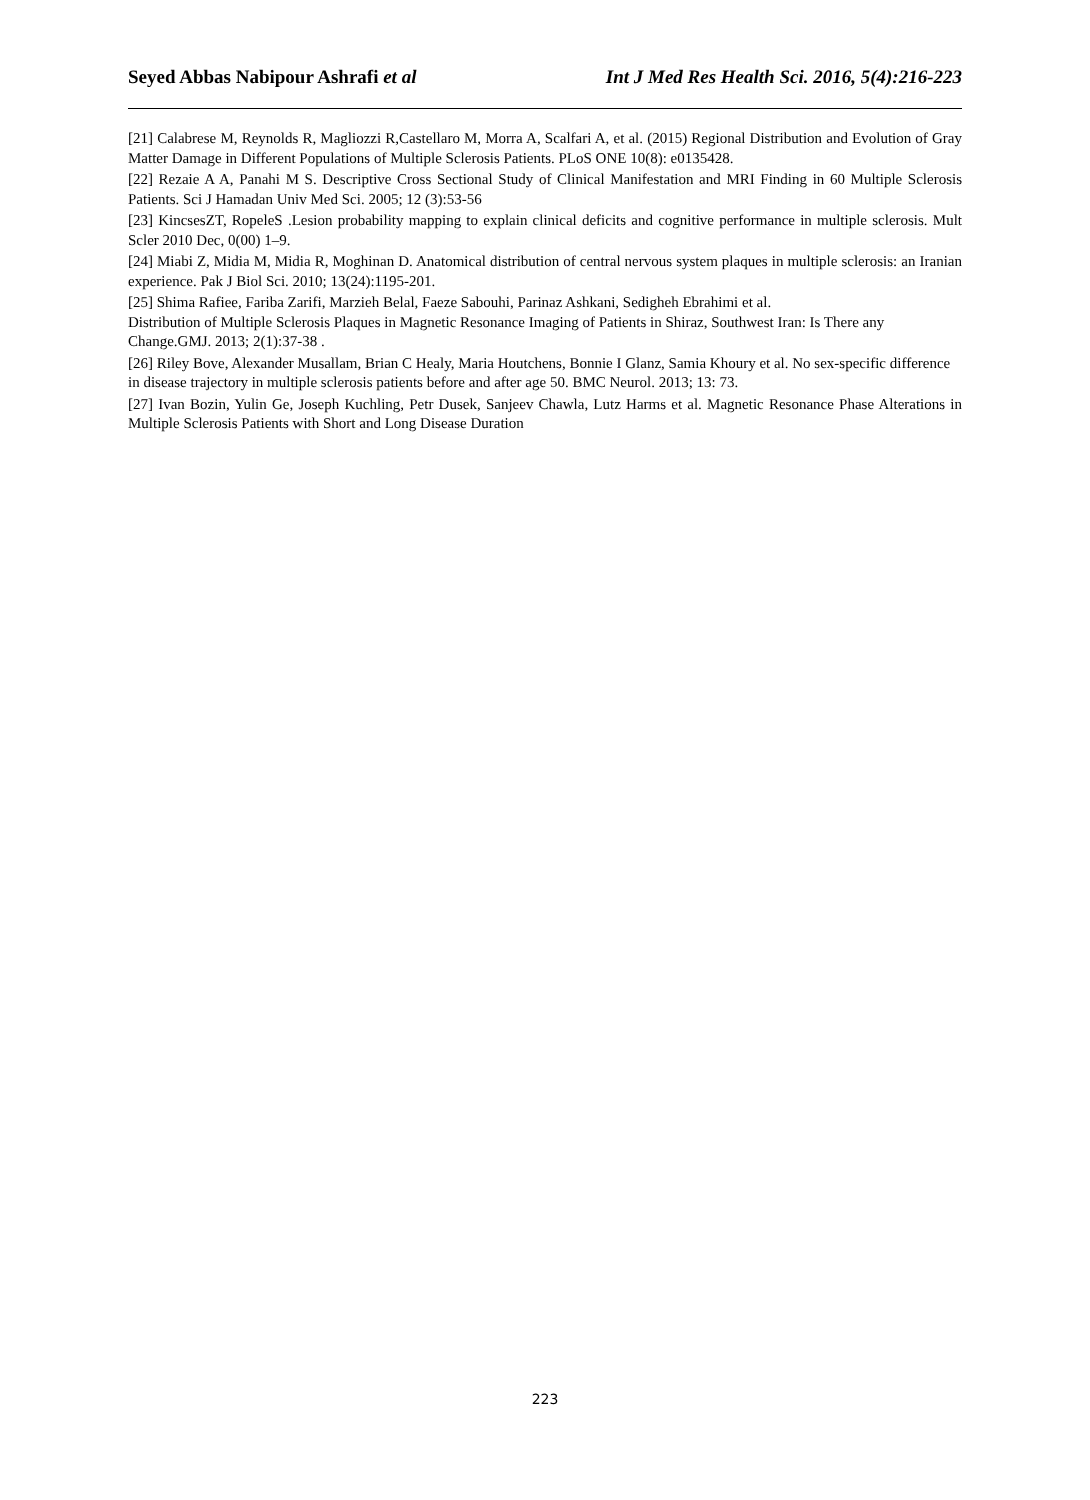Seyed Abbas Nabipour Ashrafi et al Int J Med Res Health Sci. 2016, 5(4):216-223
[21] Calabrese M, Reynolds R, Magliozzi R,Castellaro M, Morra A, Scalfari A, et al. (2015) Regional Distribution and Evolution of Gray Matter Damage in Different Populations of Multiple Sclerosis Patients. PLoS ONE 10(8): e0135428.
[22] Rezaie A A, Panahi M S. Descriptive Cross Sectional Study of Clinical Manifestation and MRI Finding in 60 Multiple Sclerosis Patients. Sci J Hamadan Univ Med Sci. 2005; 12 (3):53-56
[23] KincsesZT, RopeleS .Lesion probability mapping to explain clinical deficits and cognitive performance in multiple sclerosis. Mult Scler 2010 Dec, 0(00) 1–9.
[24] Miabi Z, Midia M, Midia R, Moghinan D. Anatomical distribution of central nervous system plaques in multiple sclerosis: an Iranian experience. Pak J Biol Sci. 2010; 13(24):1195-201.
[25] Shima Rafiee, Fariba Zarifi, Marzieh Belal, Faeze Sabouhi, Parinaz Ashkani, Sedigheh Ebrahimi et al.
Distribution of Multiple Sclerosis Plaques in Magnetic Resonance Imaging of Patients in Shiraz, Southwest Iran: Is There any Change.GMJ. 2013; 2(1):37-38 .
[26] Riley Bove, Alexander Musallam, Brian C Healy, Maria Houtchens, Bonnie I Glanz, Samia Khoury et al. No sex-specific difference in disease trajectory in multiple sclerosis patients before and after age 50. BMC Neurol. 2013; 13: 73.
[27] Ivan Bozin, Yulin Ge, Joseph Kuchling, Petr Dusek, Sanjeev Chawla, Lutz Harms et al. Magnetic Resonance Phase Alterations in Multiple Sclerosis Patients with Short and Long Disease Duration
223